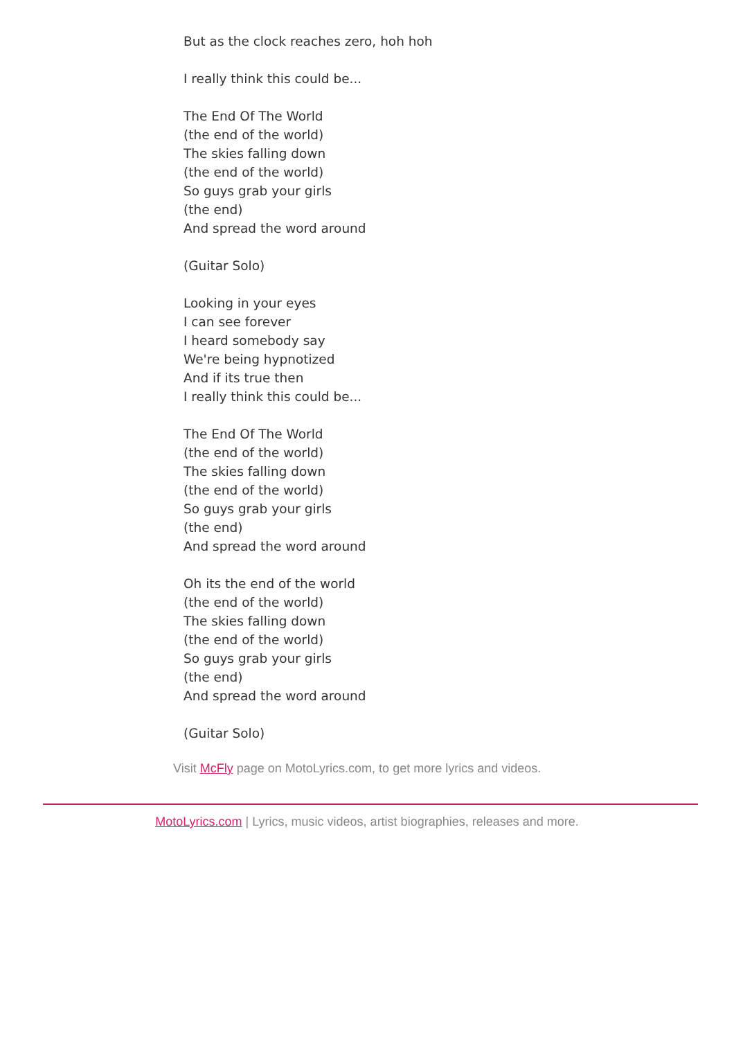But as the clock reaches zero, hoh hoh
I really think this could be...
The End Of The World
(the end of the world)
The skies falling down
(the end of the world)
So guys grab your girls
(the end)
And spread the word around
(Guitar Solo)
Looking in your eyes
I can see forever
I heard somebody say
We're being hypnotized
And if its true then
I really think this could be...
The End Of The World
(the end of the world)
The skies falling down
(the end of the world)
So guys grab your girls
(the end)
And spread the word around
Oh its the end of the world
(the end of the world)
The skies falling down
(the end of the world)
So guys grab your girls
(the end)
And spread the word around
(Guitar Solo)
Visit McFly page on MotoLyrics.com, to get more lyrics and videos.
MotoLyrics.com | Lyrics, music videos, artist biographies, releases and more.